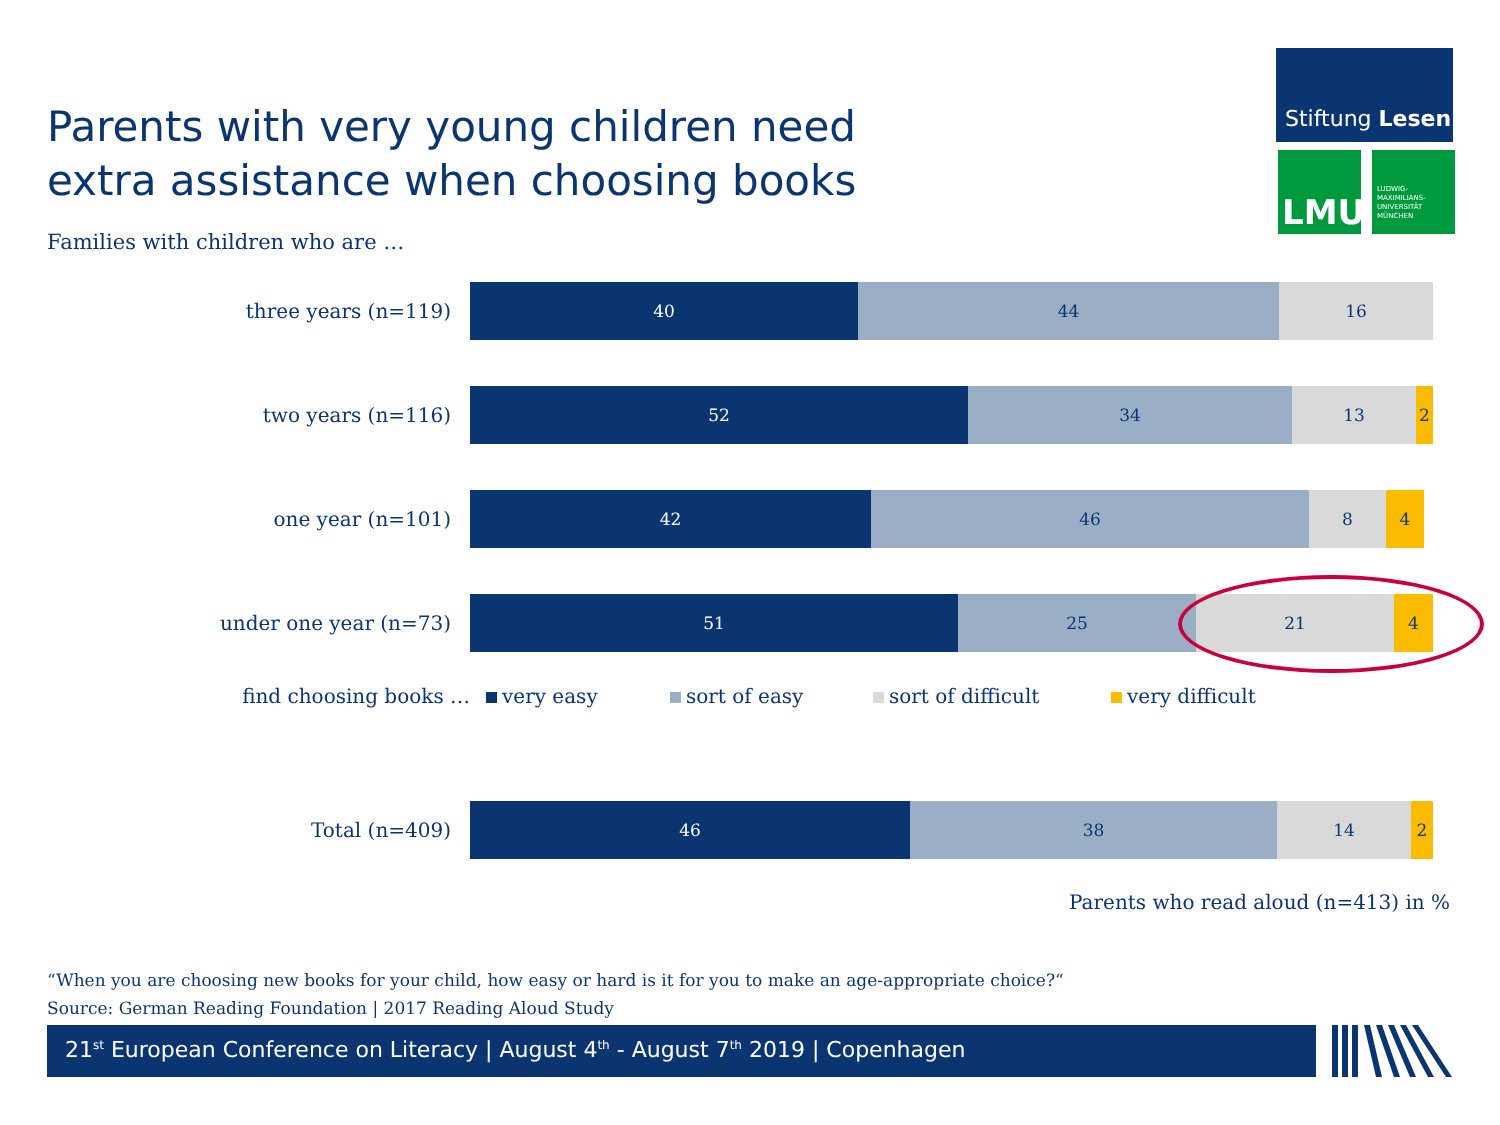Parents with very young children need
extra assistance when choosing books
Stiftung Lesen
LMU
LUDWIG-
MAXIMILIANS-
UNIVERSITÄT
MÜNCHEN
Families with children who are …
three years (n=119)
40 44 16
two years (n=116)
52 34 13 2
one year (n=101)
42 46 8 4
under one year (n=73)
51 25 21 4
find choosing books … very easy sort of easy sort of difficult very difficult
Total (n=409)
46 38 14 2
Parents who read aloud (n=413) in %
“When you are choosing new books for your child, how easy or hard is it for you to make an age-appropriate choice?“
Source: German Reading Foundation | 2017 Reading Aloud Study
21<sup>st</sup> European Conference on Literacy | August 4<sup>th</sup> - August 7<sup>th</sup> 2019 | Copenhagen